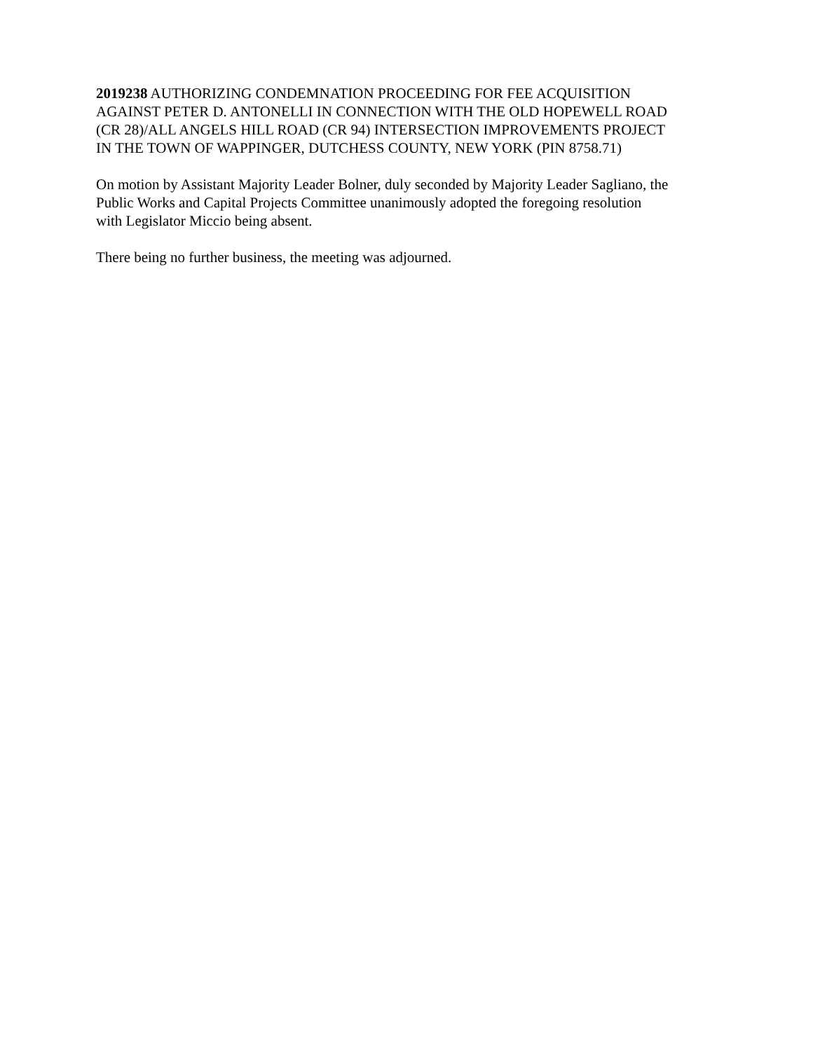2019238 AUTHORIZING CONDEMNATION PROCEEDING FOR FEE ACQUISITION
AGAINST PETER D. ANTONELLI IN CONNECTION WITH THE OLD HOPEWELL ROAD
(CR 28)/ALL ANGELS HILL ROAD (CR 94) INTERSECTION IMPROVEMENTS PROJECT
IN THE TOWN OF WAPPINGER, DUTCHESS COUNTY, NEW YORK (PIN 8758.71)
On motion by Assistant Majority Leader Bolner, duly seconded by Majority Leader Sagliano, the
Public Works and Capital Projects Committee unanimously adopted the foregoing resolution
with Legislator Miccio being absent.
There being no further business, the meeting was adjourned.